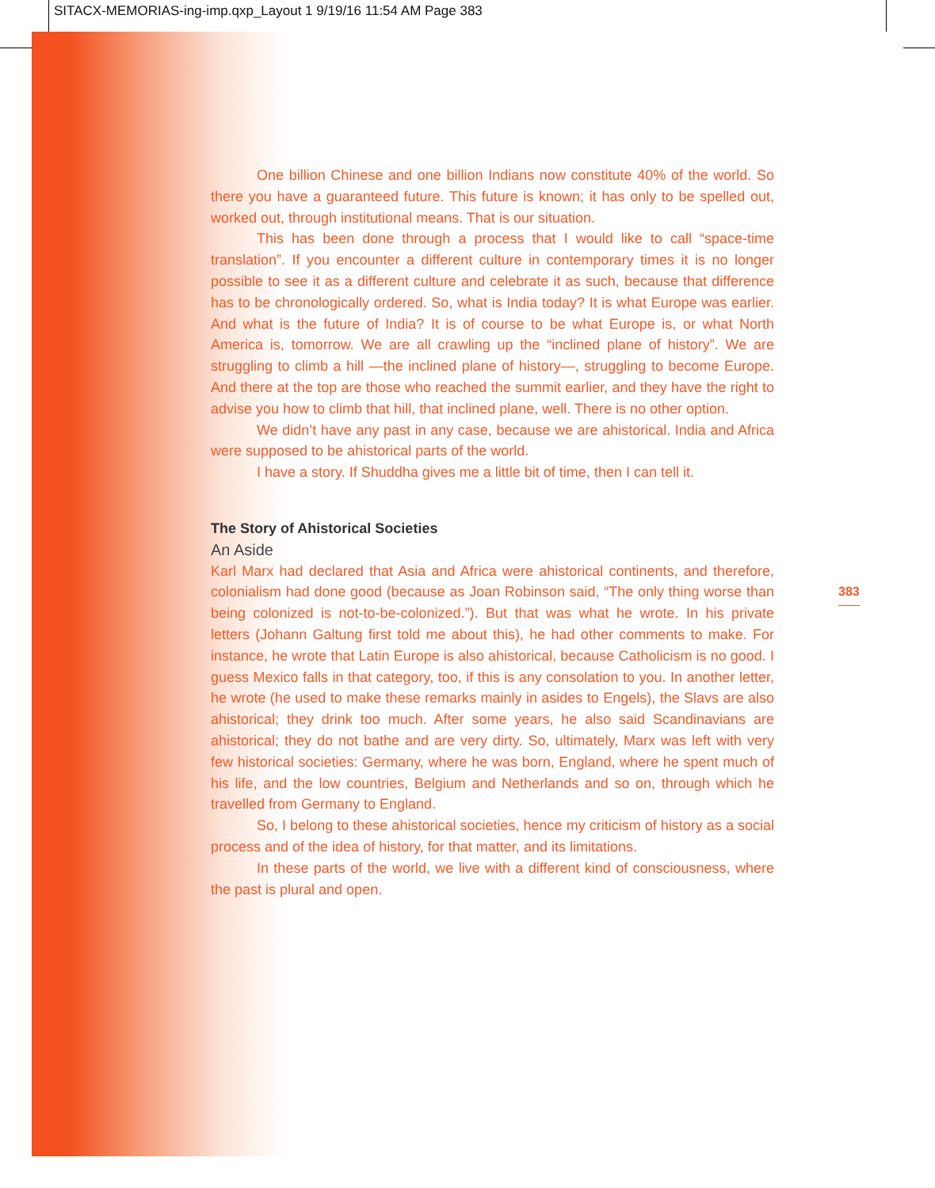SITACX-MEMORIAS-ing-imp.qxp_Layout 1 9/19/16 11:54 AM Page 383
One billion Chinese and one billion Indians now constitute 40% of the world. So there you have a guaranteed future. This future is known; it has only to be spelled out, worked out, through institutional means. That is our situation.
This has been done through a process that I would like to call “space-time translation”. If you encounter a different culture in contemporary times it is no longer possible to see it as a different culture and celebrate it as such, because that difference has to be chronologically ordered. So, what is India today? It is what Europe was earlier. And what is the future of India? It is of course to be what Europe is, or what North America is, tomorrow. We are all crawling up the “inclined plane of history”. We are struggling to climb a hill —the inclined plane of history—, struggling to become Europe. And there at the top are those who reached the summit earlier, and they have the right to advise you how to climb that hill, that inclined plane, well. There is no other option.
We didn’t have any past in any case, because we are ahistorical. India and Africa were supposed to be ahistorical parts of the world.
I have a story. If Shuddha gives me a little bit of time, then I can tell it.
The Story of Ahistorical Societies
An Aside
Karl Marx had declared that Asia and Africa were ahistorical continents, and therefore, colonialism had done good (because as Joan Robinson said, “The only thing worse than being colonized is not-to-be-colonized.”). But that was what he wrote. In his private letters (Johann Galtung first told me about this), he had other comments to make. For instance, he wrote that Latin Europe is also ahistorical, because Catholicism is no good. I guess Mexico falls in that category, too, if this is any consolation to you. In another letter, he wrote (he used to make these remarks mainly in asides to Engels), the Slavs are also ahistorical; they drink too much. After some years, he also said Scandinavians are ahistorical; they do not bathe and are very dirty. So, ultimately, Marx was left with very few historical societies: Germany, where he was born, England, where he spent much of his life, and the low countries, Belgium and Netherlands and so on, through which he travelled from Germany to England.
So, I belong to these ahistorical societies, hence my criticism of history as a social process and of the idea of history, for that matter, and its limitations.
In these parts of the world, we live with a different kind of consciousness, where the past is plural and open.
383